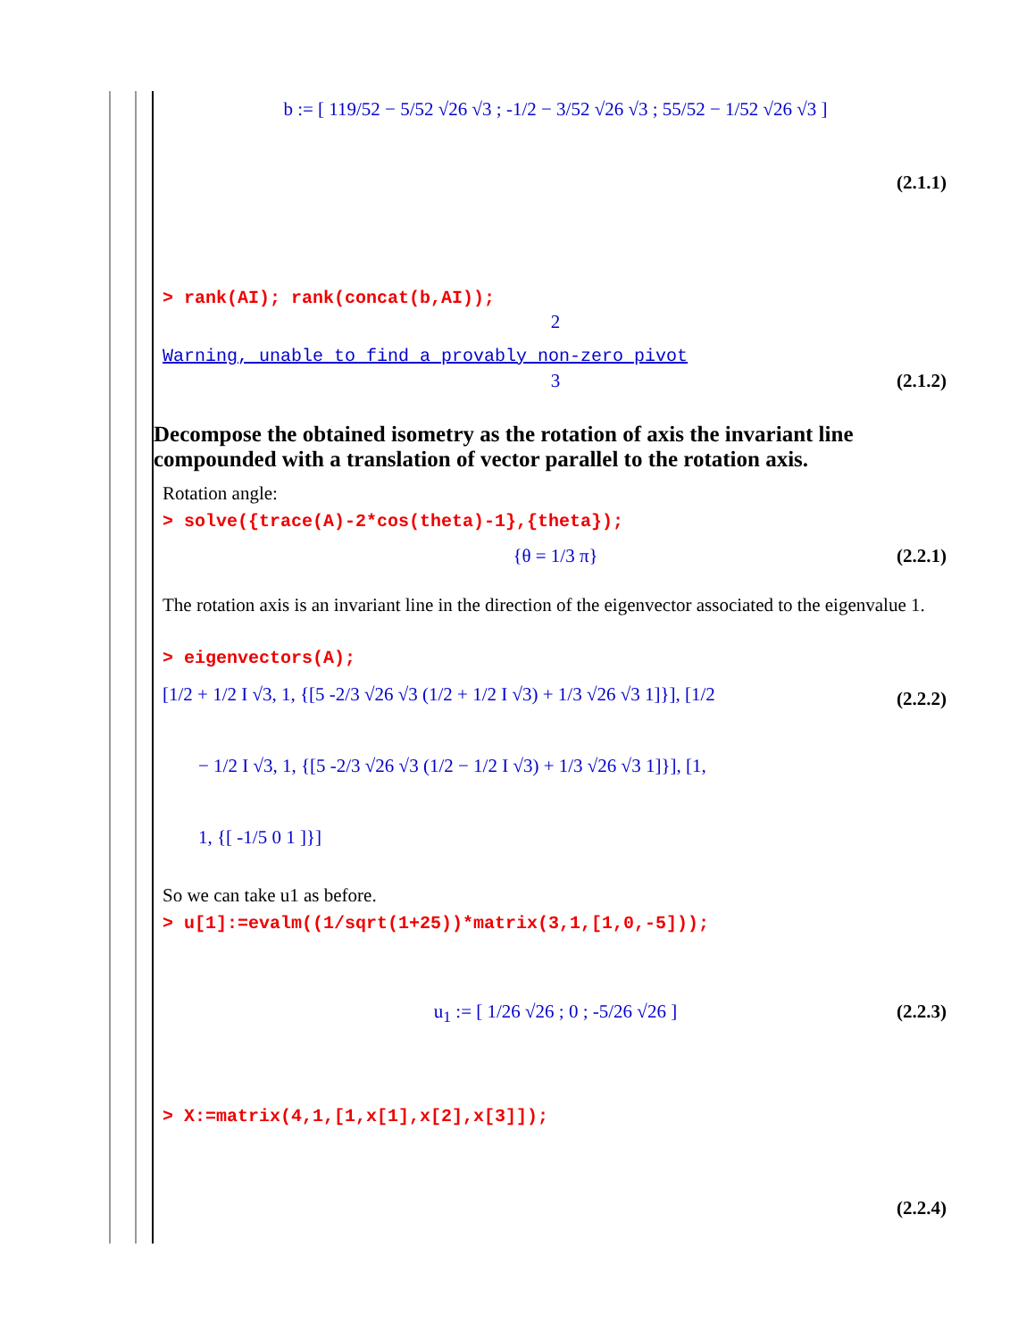b := [ 119/52 − 5/52 √26 √3 ; -1/2 − 3/52 √26 √3 ; 55/52 − 1/52 √26 √3 ]
(2.1.1)
> rank(AI); rank(concat(b,AI));
2
Warning, unable to find a provably non-zero pivot
3 (2.1.2)
Decompose the obtained isometry as the rotation of axis the invariant line compounded with a translation of vector parallel to the rotation axis.
Rotation angle:
> solve({trace(A)-2*cos(theta)-1},{theta});
{θ = 1/3 π} (2.2.1)
The rotation axis is an invariant line in the direction of the eigenvector associated to the eigenvalue 1.
> eigenvectors(A);
[1/2 + 1/2 I √3, 1, {[5 -2/3 √26 √3 (1/2 + 1/2 I √3) + 1/3 √26 √3 1]}], [1/2
− 1/2 I √3, 1, {[5 -2/3 √26 √3 (1/2 − 1/2 I √3) + 1/3 √26 √3 1]}], [1,
1, {[ -1/5 0 1 ]}]
(2.2.2)
So we can take u1 as before.
> u[1]:=evalm((1/sqrt(1+25))*matrix(3,1,[1,0,-5]));
u<sub>1</sub> := [ 1/26 √26 ; 0 ; -5/26 √26 ] (2.2.3)
> X:=matrix(4,1,[1,x[1],x[2],x[3]]);
(2.2.4)